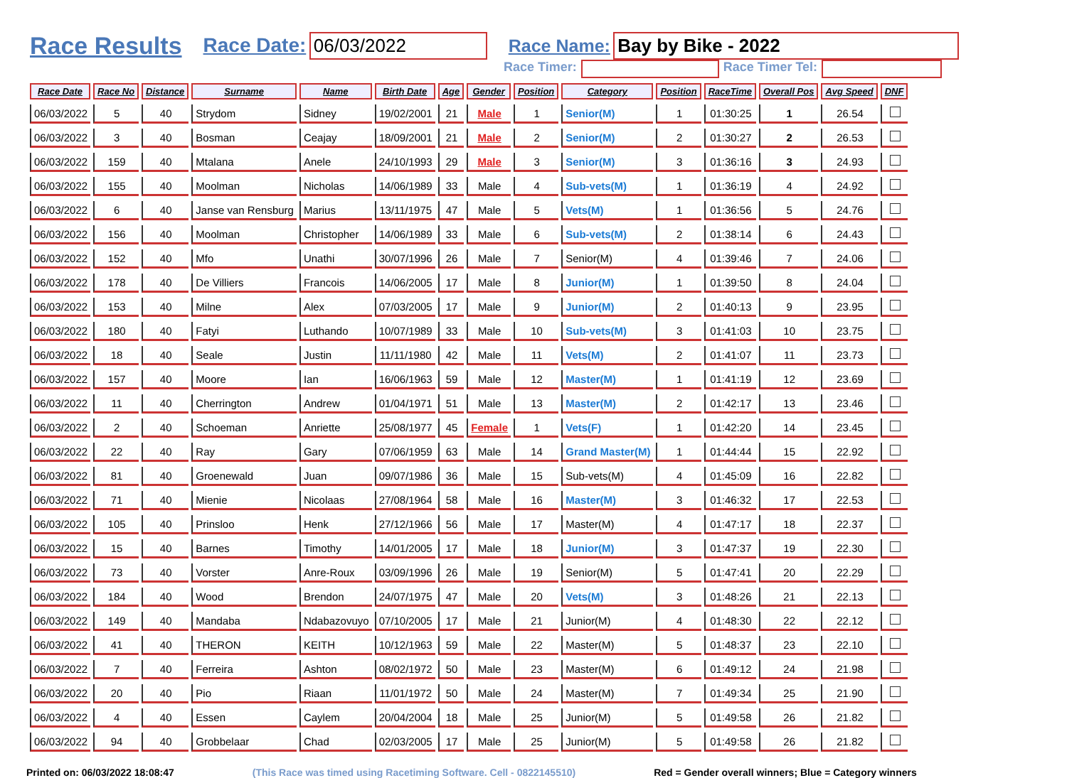Race Results Race Date: 06/03/2022 Race Name: Bay by Bike - 2022
Race Timer: Race Timer Tel:
| Race Date | Race No | Distance | Surname | Name | Birth Date | Age | Gender | Position | Category | Position | RaceTime | Overall Pos | Avg Speed | DNF |
| --- | --- | --- | --- | --- | --- | --- | --- | --- | --- | --- | --- | --- | --- | --- |
| 06/03/2022 | 5 | 40 | Strydom | Sidney | 19/02/2001 | 21 | Male | 1 | Senior(M) | 1 | 01:30:25 | 1 | 26.54 | |
| 06/03/2022 | 3 | 40 | Bosman | Ceajay | 18/09/2001 | 21 | Male | 2 | Senior(M) | 2 | 01:30:27 | 2 | 26.53 | |
| 06/03/2022 | 159 | 40 | Mtalana | Anele | 24/10/1993 | 29 | Male | 3 | Senior(M) | 3 | 01:36:16 | 3 | 24.93 | |
| 06/03/2022 | 155 | 40 | Moolman | Nicholas | 14/06/1989 | 33 | Male | 4 | Sub-vets(M) | 1 | 01:36:19 | 4 | 24.92 | |
| 06/03/2022 | 6 | 40 | Janse van Rensburg | Marius | 13/11/1975 | 47 | Male | 5 | Vets(M) | 1 | 01:36:56 | 5 | 24.76 | |
| 06/03/2022 | 156 | 40 | Moolman | Christopher | 14/06/1989 | 33 | Male | 6 | Sub-vets(M) | 2 | 01:38:14 | 6 | 24.43 | |
| 06/03/2022 | 152 | 40 | Mfo | Unathi | 30/07/1996 | 26 | Male | 7 | Senior(M) | 4 | 01:39:46 | 7 | 24.06 | |
| 06/03/2022 | 178 | 40 | De Villiers | Francois | 14/06/2005 | 17 | Male | 8 | Junior(M) | 1 | 01:39:50 | 8 | 24.04 | |
| 06/03/2022 | 153 | 40 | Milne | Alex | 07/03/2005 | 17 | Male | 9 | Junior(M) | 2 | 01:40:13 | 9 | 23.95 | |
| 06/03/2022 | 180 | 40 | Fatyi | Luthando | 10/07/1989 | 33 | Male | 10 | Sub-vets(M) | 3 | 01:41:03 | 10 | 23.75 | |
| 06/03/2022 | 18 | 40 | Seale | Justin | 11/11/1980 | 42 | Male | 11 | Vets(M) | 2 | 01:41:07 | 11 | 23.73 | |
| 06/03/2022 | 157 | 40 | Moore | Ian | 16/06/1963 | 59 | Male | 12 | Master(M) | 1 | 01:41:19 | 12 | 23.69 | |
| 06/03/2022 | 11 | 40 | Cherrington | Andrew | 01/04/1971 | 51 | Male | 13 | Master(M) | 2 | 01:42:17 | 13 | 23.46 | |
| 06/03/2022 | 2 | 40 | Schoeman | Anriette | 25/08/1977 | 45 | Female | 1 | Vets(F) | 1 | 01:42:20 | 14 | 23.45 | |
| 06/03/2022 | 22 | 40 | Ray | Gary | 07/06/1959 | 63 | Male | 14 | Grand Master(M) | 1 | 01:44:44 | 15 | 22.92 | |
| 06/03/2022 | 81 | 40 | Groenewald | Juan | 09/07/1986 | 36 | Male | 15 | Sub-vets(M) | 4 | 01:45:09 | 16 | 22.82 | |
| 06/03/2022 | 71 | 40 | Mienie | Nicolaas | 27/08/1964 | 58 | Male | 16 | Master(M) | 3 | 01:46:32 | 17 | 22.53 | |
| 06/03/2022 | 105 | 40 | Prinsloo | Henk | 27/12/1966 | 56 | Male | 17 | Master(M) | 4 | 01:47:17 | 18 | 22.37 | |
| 06/03/2022 | 15 | 40 | Barnes | Timothy | 14/01/2005 | 17 | Male | 18 | Junior(M) | 3 | 01:47:37 | 19 | 22.30 | |
| 06/03/2022 | 73 | 40 | Vorster | Anre-Roux | 03/09/1996 | 26 | Male | 19 | Senior(M) | 5 | 01:47:41 | 20 | 22.29 | |
| 06/03/2022 | 184 | 40 | Wood | Brendon | 24/07/1975 | 47 | Male | 20 | Vets(M) | 3 | 01:48:26 | 21 | 22.13 | |
| 06/03/2022 | 149 | 40 | Mandaba | Ndabazovuyo | 07/10/2005 | 17 | Male | 21 | Junior(M) | 4 | 01:48:30 | 22 | 22.12 | |
| 06/03/2022 | 41 | 40 | THERON | KEITH | 10/12/1963 | 59 | Male | 22 | Master(M) | 5 | 01:48:37 | 23 | 22.10 | |
| 06/03/2022 | 7 | 40 | Ferreira | Ashton | 08/02/1972 | 50 | Male | 23 | Master(M) | 6 | 01:49:12 | 24 | 21.98 | |
| 06/03/2022 | 20 | 40 | Pio | Riaan | 11/01/1972 | 50 | Male | 24 | Master(M) | 7 | 01:49:34 | 25 | 21.90 | |
| 06/03/2022 | 4 | 40 | Essen | Caylem | 20/04/2004 | 18 | Male | 25 | Junior(M) | 5 | 01:49:58 | 26 | 21.82 | |
| 06/03/2022 | 94 | 40 | Grobbelaar | Chad | 02/03/2005 | 17 | Male | 25 | Junior(M) | 5 | 01:49:58 | 26 | 21.82 | |
Printed on: 06/03/2022 18:08:47 (This Race was timed using Racetiming Software. Cell - 0822145510) Red = Gender overall winners; Blue = Category winners